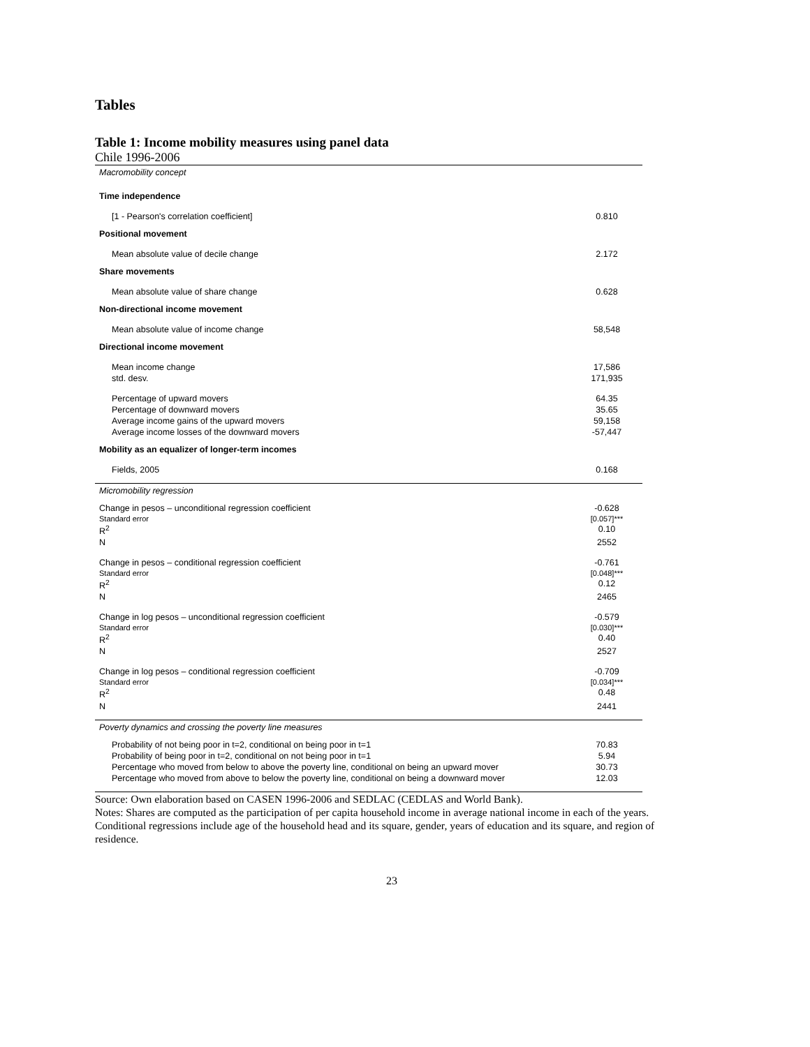Tables
Table 1: Income mobility measures using panel data
Chile 1996-2006
| Macromobility concept | |
| Time independence | |
| [1 - Pearson's correlation coefficient] | 0.810 |
| Positional movement | |
| Mean absolute value of decile change | 2.172 |
| Share movements | |
| Mean absolute value of share change | 0.628 |
| Non-directional income movement | |
| Mean absolute value of income change | 58,548 |
| Directional income movement | |
| Mean income change | 17,586 |
| std. desv. | 171,935 |
| Percentage of upward movers | 64.35 |
| Percentage of downward movers | 35.65 |
| Average income gains of the upward movers | 59,158 |
| Average income losses of the downward movers | -57,447 |
| Mobility as an equalizer of longer-term incomes | |
| Fields, 2005 | 0.168 |
| Micromobility regression | |
| Change in pesos – unconditional regression coefficient | -0.628 |
| Standard error | [0.057]*** |
| R<sup>2</sup> | 0.10 |
| N | 2552 |
| Change in pesos – conditional regression coefficient | -0.761 |
| Standard error | [0.048]*** |
| R<sup>2</sup> | 0.12 |
| N | 2465 |
| Change in log pesos – unconditional regression coefficient | -0.579 |
| Standard error | [0.030]*** |
| R<sup>2</sup> | 0.40 |
| N | 2527 |
| Change in log pesos – conditional regression coefficient | -0.709 |
| Standard error | [0.034]*** |
| R<sup>2</sup> | 0.48 |
| N | 2441 |
| Poverty dynamics and crossing the poverty line measures | |
| Probability of not being poor in t=2, conditional on being poor in t=1 | 70.83 |
| Probability of being poor in t=2, conditional on not being poor in t=1 | 5.94 |
| Percentage who moved from below to above the poverty line, conditional on being an upward mover | 30.73 |
| Percentage who moved from above to below the poverty line, conditional on being a downward mover | 12.03 |
Source: Own elaboration based on CASEN 1996-2006 and SEDLAC (CEDLAS and World Bank).
Notes: Shares are computed as the participation of per capita household income in average national income in each of the years.
Conditional regressions include age of the household head and its square, gender, years of education and its square, and region of residence.
23